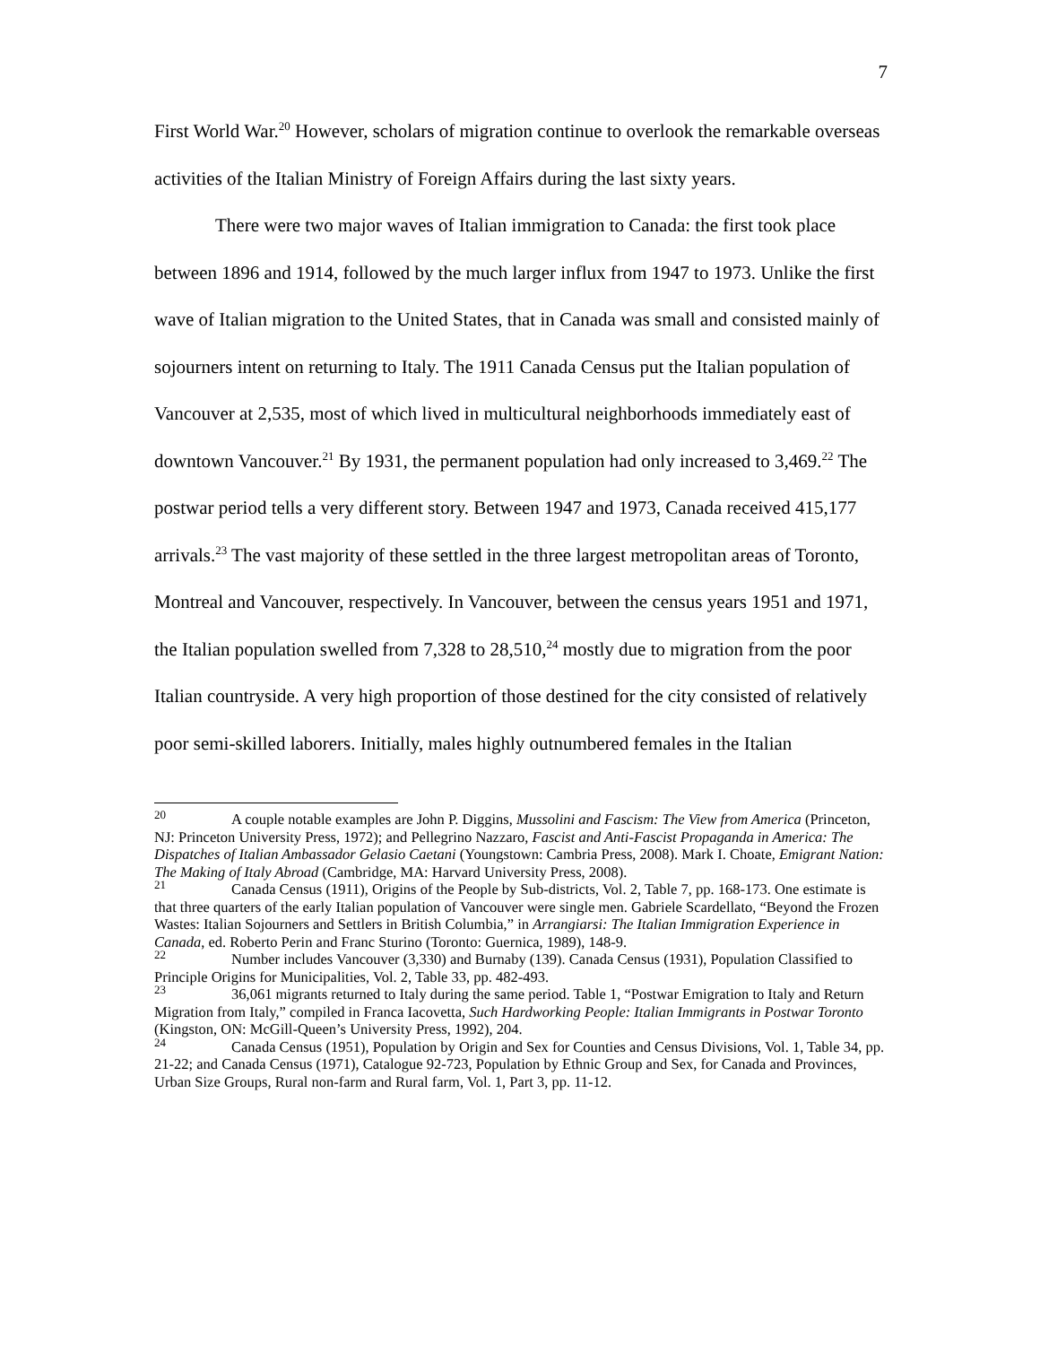7
First World War.<sup>20</sup> However, scholars of migration continue to overlook the remarkable overseas activities of the Italian Ministry of Foreign Affairs during the last sixty years.
There were two major waves of Italian immigration to Canada: the first took place between 1896 and 1914, followed by the much larger influx from 1947 to 1973. Unlike the first wave of Italian migration to the United States, that in Canada was small and consisted mainly of sojourners intent on returning to Italy. The 1911 Canada Census put the Italian population of Vancouver at 2,535, most of which lived in multicultural neighborhoods immediately east of downtown Vancouver.<sup>21</sup> By 1931, the permanent population had only increased to 3,469.<sup>22</sup> The postwar period tells a very different story. Between 1947 and 1973, Canada received 415,177 arrivals.<sup>23</sup> The vast majority of these settled in the three largest metropolitan areas of Toronto, Montreal and Vancouver, respectively. In Vancouver, between the census years 1951 and 1971, the Italian population swelled from 7,328 to 28,510,<sup>24</sup> mostly due to migration from the poor Italian countryside. A very high proportion of those destined for the city consisted of relatively poor semi-skilled laborers. Initially, males highly outnumbered females in the Italian
<sup>20</sup> A couple notable examples are John P. Diggins, Mussolini and Fascism: The View from America (Princeton, NJ: Princeton University Press, 1972); and Pellegrino Nazzaro, Fascist and Anti-Fascist Propaganda in America: The Dispatches of Italian Ambassador Gelasio Caetani (Youngstown: Cambria Press, 2008). Mark I. Choate, Emigrant Nation: The Making of Italy Abroad (Cambridge, MA: Harvard University Press, 2008).
<sup>21</sup> Canada Census (1911), Origins of the People by Sub-districts, Vol. 2, Table 7, pp. 168-173. One estimate is that three quarters of the early Italian population of Vancouver were single men. Gabriele Scardellato, “Beyond the Frozen Wastes: Italian Sojourners and Settlers in British Columbia,” in Arrangiarsi: The Italian Immigration Experience in Canada, ed. Roberto Perin and Franc Sturino (Toronto: Guernica, 1989), 148-9.
<sup>22</sup> Number includes Vancouver (3,330) and Burnaby (139). Canada Census (1931), Population Classified to Principle Origins for Municipalities, Vol. 2, Table 33, pp. 482-493.
<sup>23</sup> 36,061 migrants returned to Italy during the same period. Table 1, “Postwar Emigration to Italy and Return Migration from Italy,” compiled in Franca Iacovetta, Such Hardworking People: Italian Immigrants in Postwar Toronto (Kingston, ON: McGill-Queen’s University Press, 1992), 204.
<sup>24</sup> Canada Census (1951), Population by Origin and Sex for Counties and Census Divisions, Vol. 1, Table 34, pp. 21-22; and Canada Census (1971), Catalogue 92-723, Population by Ethnic Group and Sex, for Canada and Provinces, Urban Size Groups, Rural non-farm and Rural farm, Vol. 1, Part 3, pp. 11-12.